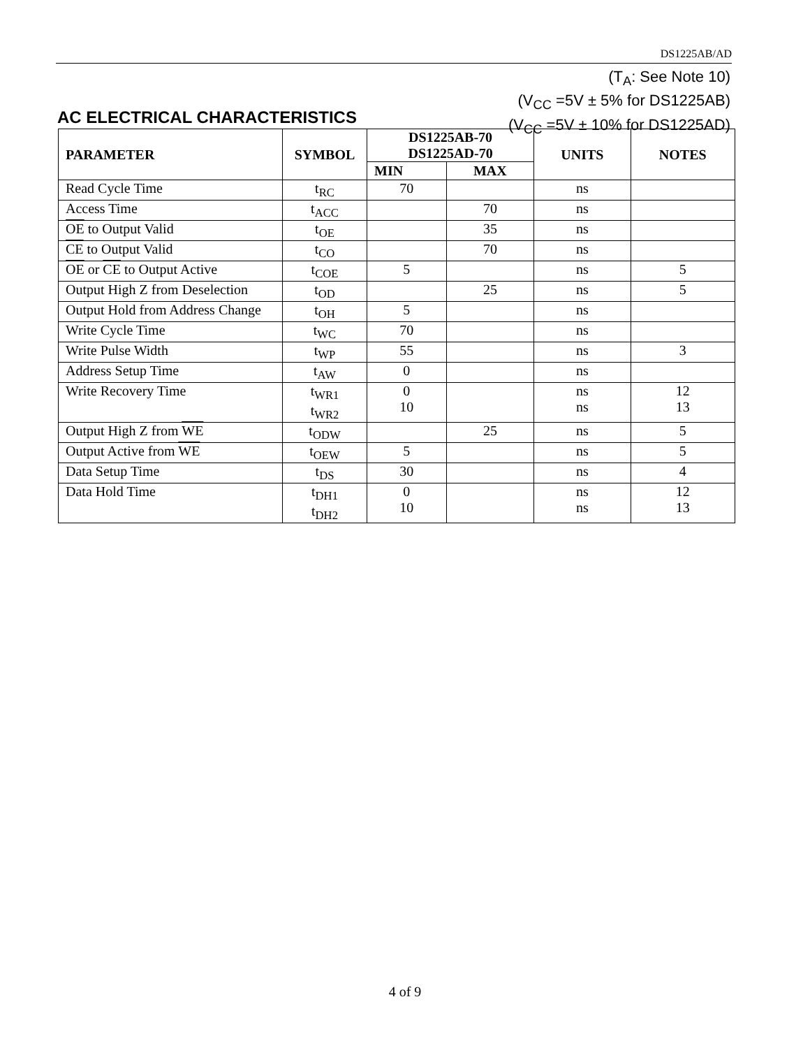DS1225AB/AD
(T<sub>A</sub>: See Note 10)
(V<sub>CC</sub> =5V ± 5% for DS1225AB)
(V<sub>CC</sub> =5V ± 10% for DS1225AD)
AC ELECTRICAL CHARACTERISTICS
| PARAMETER | SYMBOL | DS1225AB-70 DS1225AD-70 | | UNITS | NOTES |
| --- | --- | --- | --- | --- | --- |
| | | MIN | MAX | | |
| Read Cycle Time | t<sub>RC</sub> | 70 | | ns | |
| Access Time | t<sub>ACC</sub> | | 70 | ns | |
| OE to Output Valid | t<sub>OE</sub> | | 35 | ns | |
| CE to Output Valid | t<sub>CO</sub> | | 70 | ns | |
| OE or CE to Output Active | t<sub>COE</sub> | 5 | | ns | 5 |
| Output High Z from Deselection | t<sub>OD</sub> | | 25 | ns | 5 |
| Output Hold from Address Change | t<sub>OH</sub> | 5 | | ns | |
| Write Cycle Time | t<sub>WC</sub> | 70 | | ns | |
| Write Pulse Width | t<sub>WP</sub> | 55 | | ns | 3 |
| Address Setup Time | t<sub>AW</sub> | 0 | | ns | |
| Write Recovery Time | t<sub>WR1</sub> t<sub>WR2</sub> | 0 10 | | ns ns | 12 13 |
| Output High Z from WE | t<sub>ODW</sub> | | 25 | ns | 5 |
| Output Active from WE | t<sub>OEW</sub> | 5 | | ns | 5 |
| Data Setup Time | t<sub>DS</sub> | 30 | | ns | 4 |
| Data Hold Time | t<sub>DH1</sub> t<sub>DH2</sub> | 0 10 | | ns ns | 12 13 |
4 of 9